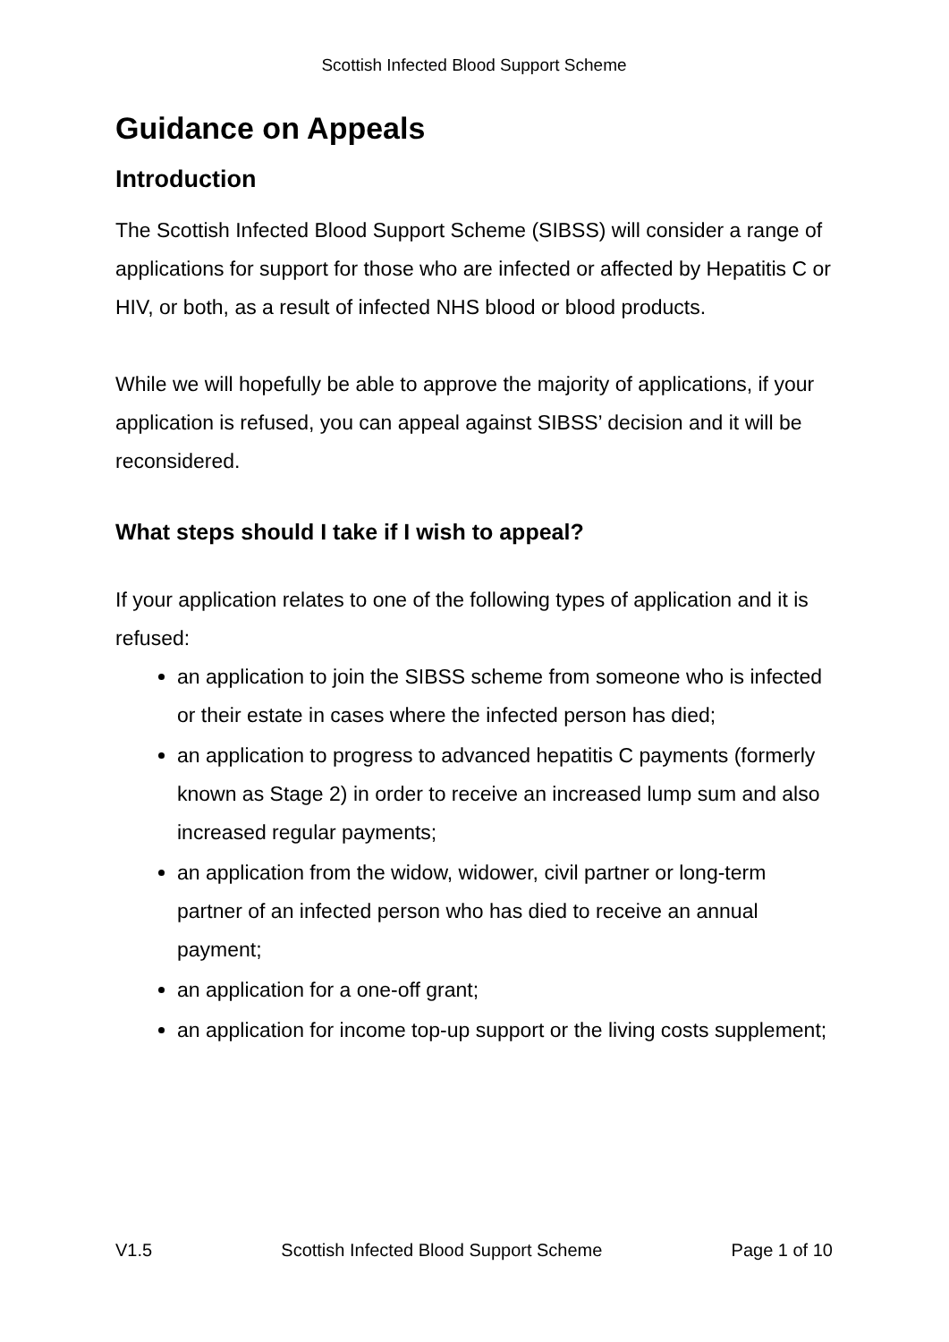Scottish Infected Blood Support Scheme
Guidance on Appeals
Introduction
The Scottish Infected Blood Support Scheme (SIBSS) will consider a range of applications for support for those who are infected or affected by Hepatitis C or HIV, or both, as a result of infected NHS blood or blood products.
While we will hopefully be able to approve the majority of applications, if your application is refused, you can appeal against SIBSS’ decision and it will be reconsidered.
What steps should I take if I wish to appeal?
If your application relates to one of the following types of application and it is refused:
an application to join the SIBSS scheme from someone who is infected or their estate in cases where the infected person has died;
an application to progress to advanced hepatitis C payments (formerly known as Stage 2) in order to receive an increased lump sum and also increased regular payments;
an application from the widow, widower, civil partner or long-term partner of an infected person who has died to receive an annual payment;
an application for a one-off grant;
an application for income top-up support or the living costs supplement;
V1.5 Scottish Infected Blood Support Scheme Page 1 of 10